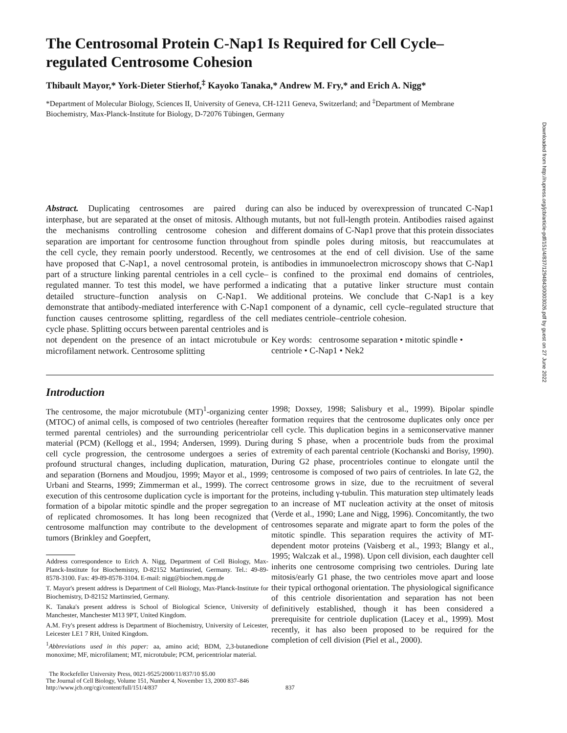Downloaded from http://rupress.org/jcb/article-pdf/151/4/837/1294843/0003026.pdf by guest on 27 June 2022
The Centrosomal Protein C-Nap1 Is Required for Cell Cycle–regulated Centrosome Cohesion
Thibault Mayor,* York-Dieter Stierhof,<sup>‡</sup> Kayoko Tanaka,* Andrew M. Fry,* and Erich A. Nigg*
*Department of Molecular Biology, Sciences II, University of Geneva, CH-1211 Geneva, Switzerland; and <sup>‡</sup>Department of Membrane Biochemistry, Max-Planck-Institute for Biology, D-72076 Tübingen, Germany
Abstract. Duplicating centrosomes are paired during interphase, but are separated at the onset of mitosis. Although the mechanisms controlling centrosome cohesion and separation are important for centrosome function throughout the cell cycle, they remain poorly understood. Recently, we have proposed that C-Nap1, a novel centrosomal protein, is part of a structure linking parental centrioles in a cell cycle–regulated manner. To test this model, we have performed a detailed structure–function analysis on C-Nap1. We demonstrate that antibody-mediated interference with C-Nap1 function causes centrosome splitting, regardless of the cell cycle phase. Splitting occurs between parental centrioles and is not dependent on the presence of an intact microtubule or microfilament network. Centrosome splitting
can also be induced by overexpression of truncated C-Nap1 mutants, but not full-length protein. Antibodies raised against different domains of C-Nap1 prove that this protein dissociates from spindle poles during mitosis, but reaccumulates at centrosomes at the end of cell division. Use of the same antibodies in immunoelectron microscopy shows that C-Nap1 is confined to the proximal end domains of centrioles, indicating that a putative linker structure must contain additional proteins. We conclude that C-Nap1 is a key component of a dynamic, cell cycle–regulated structure that mediates centriole–centriole cohesion.
Key words: centrosome separation • mitotic spindle • centriole • C-Nap1 • Nek2
Introduction
The centrosome, the major microtubule (MT)<sup>1</sup>-organizing center (MTOC) of animal cells, is composed of two centrioles (hereafter termed parental centrioles) and the surrounding pericentriolar material (PCM) (Kellogg et al., 1994; Andersen, 1999). During cell cycle progression, the centrosome undergoes a series of profound structural changes, including duplication, maturation, and separation (Bornens and Moudjou, 1999; Mayor et al., 1999; Urbani and Stearns, 1999; Zimmerman et al., 1999). The correct execution of this centrosome duplication cycle is important for the formation of a bipolar mitotic spindle and the proper segregation of replicated chromosomes. It has long been recognized that centrosome malfunction may contribute to the development of tumors (Brinkley and Goepfert,
Address correspondence to Erich A. Nigg, Department of Cell Biology, Max-Planck-Institute for Biochemistry, D-82152 Martinsried, Germany. Tel.: 49-89-8578-3100. Fax: 49-89-8578-3104. E-mail: nigg@biochem.mpg.de
T. Mayor's present address is Department of Cell Biology, Max-Planck-Institute for Biochemistry, D-82152 Martinsried, Germany.
K. Tanaka's present address is School of Biological Science, University of Manchester, Manchester M13 9PT, United Kingdom.
A.M. Fry's present address is Department of Biochemistry, University of Leicester, Leicester LE1 7 RH, United Kingdom.
<sup>1</sup> Abbreviations used in this paper: aa, amino acid; BDM, 2,3-butanedione monoxime; MF, microfilament; MT, microtubule; PCM, pericentriolar material.
1998; Doxsey, 1998; Salisbury et al., 1999). Bipolar spindle formation requires that the centrosome duplicates only once per cell cycle. This duplication begins in a semiconservative manner during S phase, when a procentriole buds from the proximal extremity of each parental centriole (Kochanski and Borisy, 1990). During G2 phase, procentrioles continue to elongate until the centrosome is composed of two pairs of centrioles. In late G2, the centrosome grows in size, due to the recruitment of several proteins, including γ-tubulin. This maturation step ultimately leads to an increase of MT nucleation activity at the onset of mitosis (Verde et al., 1990; Lane and Nigg, 1996). Concomitantly, the two centrosomes separate and migrate apart to form the poles of the mitotic spindle. This separation requires the activity of MT-dependent motor proteins (Vaisberg et al., 1993; Blangy et al., 1995; Walczak et al., 1998). Upon cell division, each daughter cell inherits one centrosome comprising two centrioles. During late mitosis/early G1 phase, the two centrioles move apart and loose their typical orthogonal orientation. The physiological significance of this centriole disorientation and separation has not been definitively established, though it has been considered a prerequisite for centriole duplication (Lacey et al., 1999). Most recently, it has also been proposed to be required for the completion of cell division (Piel et al., 2000).
The Rockefeller University Press, 0021-9525/2000/11/837/10 $5.00
The Journal of Cell Biology, Volume 151, Number 4, November 13, 2000 837–846
http://www.jcb.org/cgi/content/full/151/4/837
837